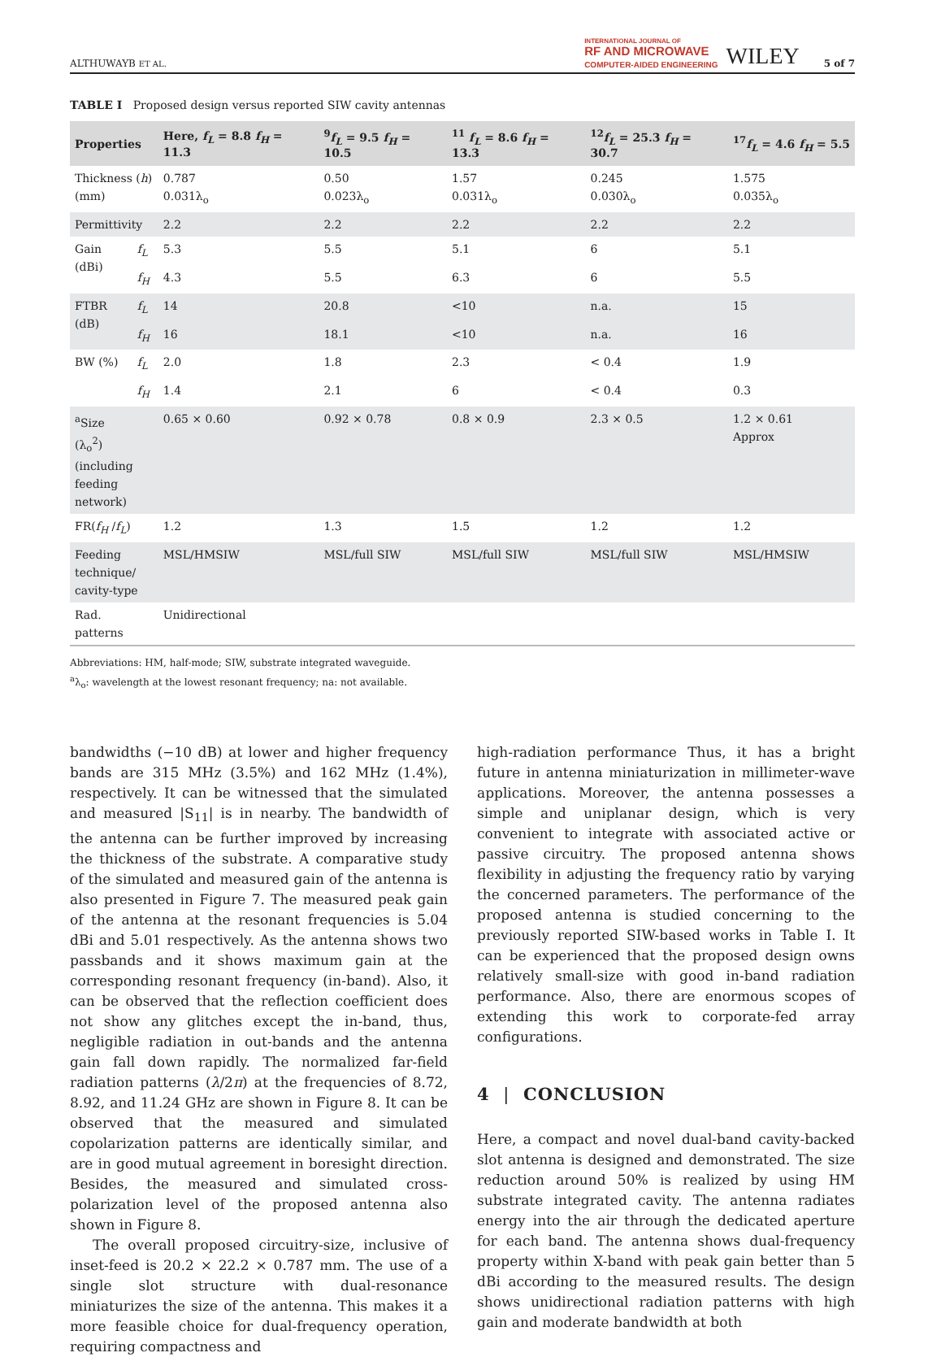ALTHUWAYB ET AL. INTERNATIONAL JOURNAL OF
RF AND MICROWAVE
COMPUTER-AIDED ENGINEERING WILEY 5 of 7
TABLE I Proposed design versus reported SIW cavity antennas
| Properties | | Here, f<sub>L</sub> = 8.8 f<sub>H</sub> = 11.3 | <sup>9</sup> f<sub>L</sub> = 9.5 f<sub>H</sub> = 10.5 | <sup>11</sup> f<sub>L</sub> = 8.6 f<sub>H</sub> = 13.3 | <sup>12</sup> f<sub>L</sub> = 25.3 f<sub>H</sub> = 30.7 | <sup>17</sup> f<sub>L</sub> = 4.6 f<sub>H</sub> = 5.5 |
| --- | --- | --- | --- | --- | --- | --- |
| Thickness ( h ) (mm) | | 0.787 0.031λ<sub>o</sub> | 0.50 0.023λ<sub>o</sub> | 1.57 0.031λ<sub>o</sub> | 0.245 0.030λ<sub>o</sub> | 1.575 0.035λ<sub>o</sub> |
| Permittivity | | 2.2 | 2.2 | 2.2 | 2.2 | 2.2 |
| Gain (dBi) | f<sub>L</sub> | 5.3 | 5.5 | 5.1 | 6 | 5.1 |
| | f<sub>H</sub> | 4.3 | 5.5 | 6.3 | 6 | 5.5 |
| FTBR (dB) | f<sub>L</sub> | 14 | 20.8 | <10 | n.a. | 15 |
| | f<sub>H</sub> | 16 | 18.1 | <10 | n.a. | 16 |
| BW (%) | f<sub>L</sub> | 2.0 | 1.8 | 2.3 | < 0.4 | 1.9 |
| | f<sub>H</sub> | 1.4 | 2.1 | 6 | < 0.4 | 0.3 |
| <sup>a</sup> Size (λ<sub>o</sub><sup>2</sup>) (including feeding network) | | 0.65 × 0.60 | 0.92 × 0.78 | 0.8 × 0.9 | 2.3 × 0.5 | 1.2 × 0.61 Approx |
| FR( f<sub>H</sub> / f<sub>L</sub> ) | | 1.2 | 1.3 | 1.5 | 1.2 | 1.2 |
| Feeding technique/ cavity-type | | MSL/HMSIW | MSL/full SIW | MSL/full SIW | MSL/full SIW | MSL/HMSIW |
| Rad. patterns | | Unidirectional | | | | |
Abbreviations: HM, half-mode; SIW, substrate integrated waveguide.
<sup>a</sup> λ<sub>o</sub>: wavelength at the lowest resonant frequency; na: not available.
bandwidths (−10 dB) at lower and higher frequency bands are 315 MHz (3.5%) and 162 MHz (1.4%), respectively. It can be witnessed that the simulated and measured |S<sub>11</sub>| is in nearby. The bandwidth of the antenna can be further improved by increasing the thickness of the substrate. A comparative study of the simulated and measured gain of the antenna is also presented in Figure 7. The measured peak gain of the antenna at the resonant frequencies is 5.04 dBi and 5.01 respectively. As the antenna shows two passbands and it shows maximum gain at the corresponding resonant frequency (in-band). Also, it can be observed that the reflection coefficient does not show any glitches except the in-band, thus, negligible radiation in out-bands and the antenna gain fall down rapidly. The normalized far-field radiation patterns (λ/2π) at the frequencies of 8.72, 8.92, and 11.24 GHz are shown in Figure 8. It can be observed that the measured and simulated copolarization patterns are identically similar, and are in good mutual agreement in boresight direction. Besides, the measured and simulated cross-polarization level of the proposed antenna also shown in Figure 8.
The overall proposed circuitry-size, inclusive of inset-feed is 20.2 × 22.2 × 0.787 mm. The use of a single slot structure with dual-resonance miniaturizes the size of the antenna. This makes it a more feasible choice for dual-frequency operation, requiring compactness and
high-radiation performance Thus, it has a bright future in antenna miniaturization in millimeter-wave applications. Moreover, the antenna possesses a simple and uniplanar design, which is very convenient to integrate with associated active or passive circuitry. The proposed antenna shows flexibility in adjusting the frequency ratio by varying the concerned parameters. The performance of the proposed antenna is studied concerning to the previously reported SIW-based works in Table I. It can be experienced that the proposed design owns relatively small-size with good in-band radiation performance. Also, there are enormous scopes of extending this work to corporate-fed array configurations.
4 | CONCLUSION
Here, a compact and novel dual-band cavity-backed slot antenna is designed and demonstrated. The size reduction around 50% is realized by using HM substrate integrated cavity. The antenna radiates energy into the air through the dedicated aperture for each band. The antenna shows dual-frequency property within X-band with peak gain better than 5 dBi according to the measured results. The design shows unidirectional radiation patterns with high gain and moderate bandwidth at both